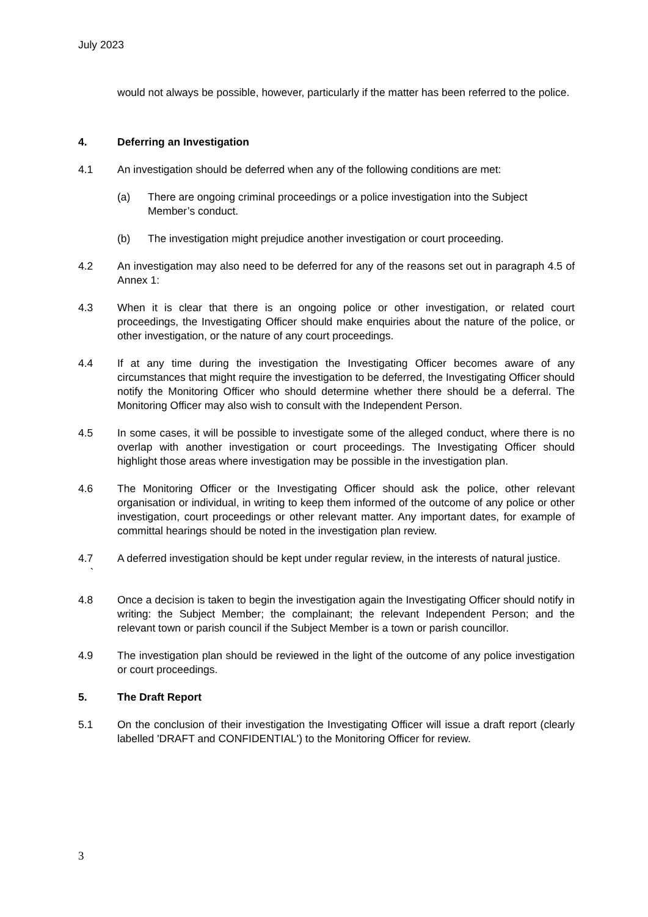July 2023
would not always be possible, however, particularly if the matter has been referred to the police.
4. Deferring an Investigation
4.1 An investigation should be deferred when any of the following conditions are met:
(a) There are ongoing criminal proceedings or a police investigation into the Subject Member’s conduct.
(b) The investigation might prejudice another investigation or court proceeding.
4.2 An investigation may also need to be deferred for any of the reasons set out in paragraph 4.5 of Annex 1:
4.3 When it is clear that there is an ongoing police or other investigation, or related court proceedings, the Investigating Officer should make enquiries about the nature of the police, or other investigation, or the nature of any court proceedings.
4.4 If at any time during the investigation the Investigating Officer becomes aware of any circumstances that might require the investigation to be deferred, the Investigating Officer should notify the Monitoring Officer who should determine whether there should be a deferral. The Monitoring Officer may also wish to consult with the Independent Person.
4.5 In some cases, it will be possible to investigate some of the alleged conduct, where there is no overlap with another investigation or court proceedings. The Investigating Officer should highlight those areas where investigation may be possible in the investigation plan.
4.6 The Monitoring Officer or the Investigating Officer should ask the police, other relevant organisation or individual, in writing to keep them informed of the outcome of any police or other investigation, court proceedings or other relevant matter. Any important dates, for example of committal hearings should be noted in the investigation plan review.
4.7
` A deferred investigation should be kept under regular review, in the interests of natural justice.
4.8 Once a decision is taken to begin the investigation again the Investigating Officer should notify in writing: the Subject Member; the complainant; the relevant Independent Person; and the relevant town or parish council if the Subject Member is a town or parish councillor.
4.9 The investigation plan should be reviewed in the light of the outcome of any police investigation or court proceedings.
5. The Draft Report
5.1 On the conclusion of their investigation the Investigating Officer will issue a draft report (clearly labelled 'DRAFT and CONFIDENTIAL') to the Monitoring Officer for review.
3